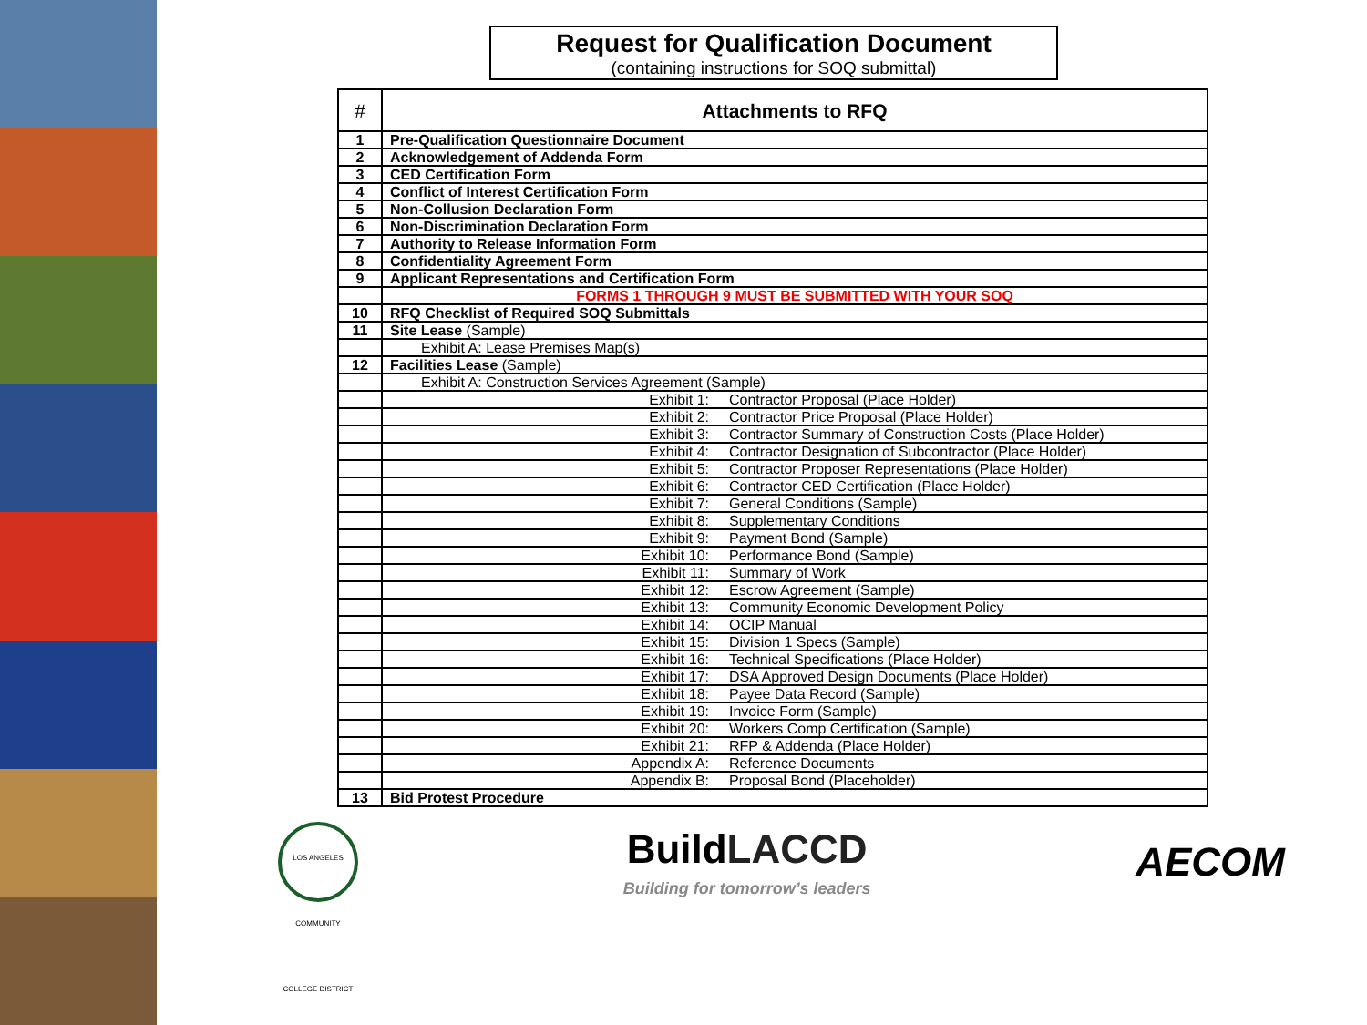Request for Qualification Document
(containing instructions for SOQ submittal)
| # | Attachments to RFQ |
| --- | --- |
| 1 | Pre-Qualification Questionnaire Document |
| 2 | Acknowledgement of Addenda Form |
| 3 | CED Certification Form |
| 4 | Conflict of Interest Certification Form |
| 5 | Non-Collusion Declaration Form |
| 6 | Non-Discrimination Declaration Form |
| 7 | Authority to Release Information Form |
| 8 | Confidentiality Agreement Form |
| 9 | Applicant Representations and Certification Form |
| | FORMS 1 THROUGH 9 MUST BE SUBMITTED WITH YOUR SOQ |
| 10 | RFQ Checklist of Required SOQ Submittals |
| 11 | Site Lease (Sample) |
| | Exhibit A: Lease Premises Map(s) |
| 12 | Facilities Lease (Sample) |
| | Exhibit A: Construction Services Agreement (Sample) |
| | Exhibit 1: Contractor Proposal (Place Holder) |
| | Exhibit 2: Contractor Price Proposal (Place Holder) |
| | Exhibit 3: Contractor Summary of Construction Costs (Place Holder) |
| | Exhibit 4: Contractor Designation of Subcontractor (Place Holder) |
| | Exhibit 5: Contractor Proposer Representations (Place Holder) |
| | Exhibit 6: Contractor CED Certification (Place Holder) |
| | Exhibit 7: General Conditions (Sample) |
| | Exhibit 8: Supplementary Conditions |
| | Exhibit 9: Payment Bond (Sample) |
| | Exhibit 10: Performance Bond (Sample) |
| | Exhibit 11: Summary of Work |
| | Exhibit 12: Escrow Agreement (Sample) |
| | Exhibit 13: Community Economic Development Policy |
| | Exhibit 14: OCIP Manual |
| | Exhibit 15: Division 1 Specs (Sample) |
| | Exhibit 16: Technical Specifications (Place Holder) |
| | Exhibit 17: DSA Approved Design Documents (Place Holder) |
| | Exhibit 18: Payee Data Record (Sample) |
| | Exhibit 19: Invoice Form (Sample) |
| | Exhibit 20: Workers Comp Certification (Sample) |
| | Exhibit 21: RFP & Addenda (Place Holder) |
| | Appendix A: Reference Documents |
| | Appendix B: Proposal Bond (Placeholder) |
| 13 | Bid Protest Procedure |
LOS ANGELES COMMUNITY COLLEGE DISTRICT
BuildLACCD
Building for tomorrow’s leaders
AECOM